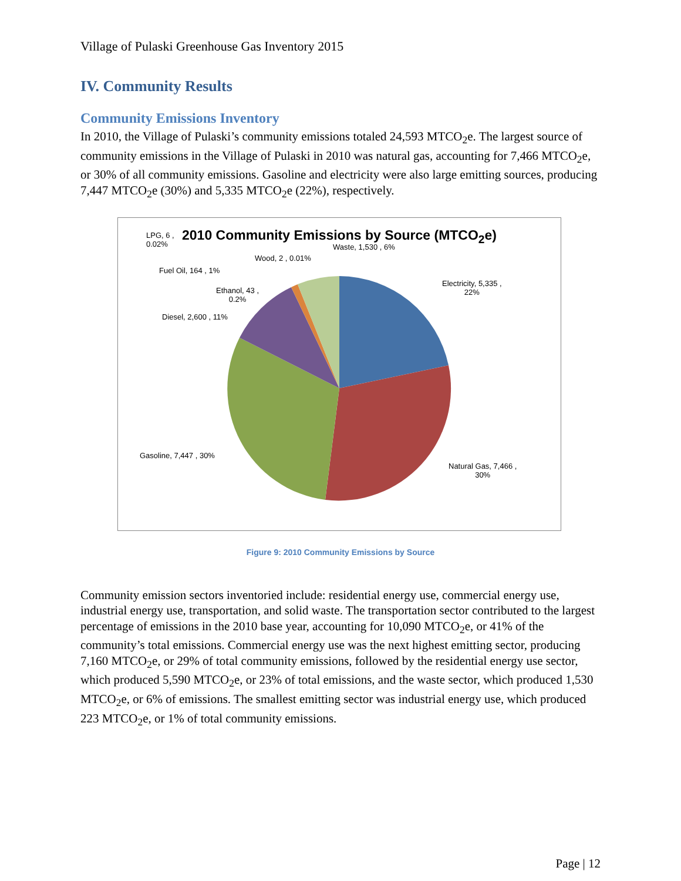Village of Pulaski Greenhouse Gas Inventory 2015
IV. Community Results
Community Emissions Inventory
In 2010, the Village of Pulaski’s community emissions totaled 24,593 MTCO<sub>2</sub>e. The largest source of community emissions in the Village of Pulaski in 2010 was natural gas, accounting for 7,466 MTCO<sub>2</sub>e, or 30% of all community emissions. Gasoline and electricity were also large emitting sources, producing 7,447 MTCO<sub>2</sub>e (30%) and 5,335 MTCO<sub>2</sub>e (22%), respectively.
2010 Community Emissions by Source (MTCO<sub>2</sub>e)
LPG, 6 ,
0.02%
Waste, 1,530 , 6%
Wood, 2 , 0.01%
Fuel Oil, 164 , 1%
Ethanol, 43 ,
0.2%
Electricity, 5,335 ,
22%
Diesel, 2,600 , 11%
Gasoline, 7,447 , 30%
Natural Gas, 7,466 ,
30%
Figure 9: 2010 Community Emissions by Source
Community emission sectors inventoried include: residential energy use, commercial energy use, industrial energy use, transportation, and solid waste. The transportation sector contributed to the largest percentage of emissions in the 2010 base year, accounting for 10,090 MTCO<sub>2</sub>e, or 41% of the community’s total emissions. Commercial energy use was the next highest emitting sector, producing 7,160 MTCO<sub>2</sub>e, or 29% of total community emissions, followed by the residential energy use sector, which produced 5,590 MTCO<sub>2</sub>e, or 23% of total emissions, and the waste sector, which produced 1,530 MTCO<sub>2</sub>e, or 6% of emissions. The smallest emitting sector was industrial energy use, which produced 223 MTCO<sub>2</sub>e, or 1% of total community emissions.
Page | 12